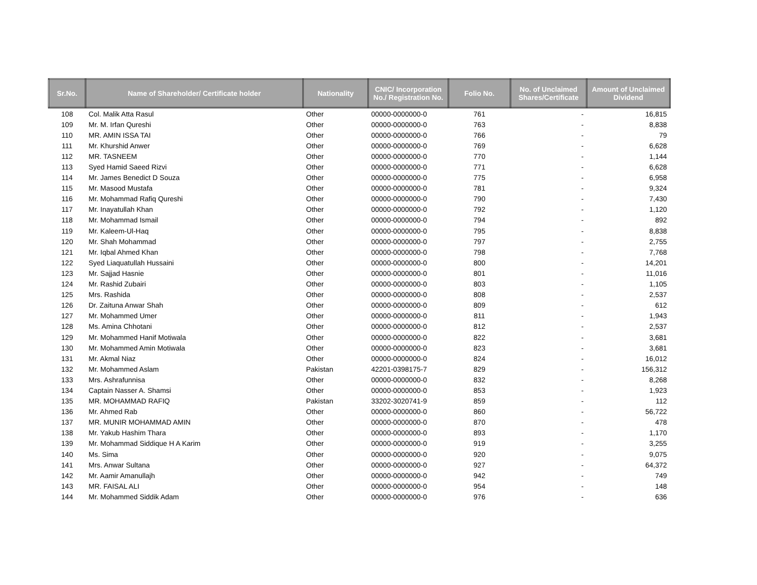| Sr.No. | Name of Shareholder/ Certificate holder | Nationality | CNIC/ Incorporation No./ Registration No. | Folio No. | No. of Unclaimed Shares/Certificate | Amount of Unclaimed Dividend |
| --- | --- | --- | --- | --- | --- | --- |
| 108 | Col. Malik Atta Rasul | Other | 00000-0000000-0 | 761 | - | 16,815 |
| 109 | Mr. M. Irfan Qureshi | Other | 00000-0000000-0 | 763 | - | 8,838 |
| 110 | MR. AMIN ISSA TAI | Other | 00000-0000000-0 | 766 | - | 79 |
| 111 | Mr. Khurshid Anwer | Other | 00000-0000000-0 | 769 | - | 6,628 |
| 112 | MR. TASNEEM | Other | 00000-0000000-0 | 770 | - | 1,144 |
| 113 | Syed Hamid Saeed Rizvi | Other | 00000-0000000-0 | 771 | - | 6,628 |
| 114 | Mr. James Benedict D Souza | Other | 00000-0000000-0 | 775 | - | 6,958 |
| 115 | Mr. Masood Mustafa | Other | 00000-0000000-0 | 781 | - | 9,324 |
| 116 | Mr. Mohammad Rafiq Qureshi | Other | 00000-0000000-0 | 790 | - | 7,430 |
| 117 | Mr. Inayatullah Khan | Other | 00000-0000000-0 | 792 | - | 1,120 |
| 118 | Mr. Mohammad Ismail | Other | 00000-0000000-0 | 794 | - | 892 |
| 119 | Mr. Kaleem-Ul-Haq | Other | 00000-0000000-0 | 795 | - | 8,838 |
| 120 | Mr. Shah Mohammad | Other | 00000-0000000-0 | 797 | - | 2,755 |
| 121 | Mr. Iqbal Ahmed Khan | Other | 00000-0000000-0 | 798 | - | 7,768 |
| 122 | Syed Liaquatullah Hussaini | Other | 00000-0000000-0 | 800 | - | 14,201 |
| 123 | Mr. Sajjad Hasnie | Other | 00000-0000000-0 | 801 | - | 11,016 |
| 124 | Mr. Rashid Zubairi | Other | 00000-0000000-0 | 803 | - | 1,105 |
| 125 | Mrs. Rashida | Other | 00000-0000000-0 | 808 | - | 2,537 |
| 126 | Dr. Zaituna Anwar Shah | Other | 00000-0000000-0 | 809 | - | 612 |
| 127 | Mr. Mohammed Umer | Other | 00000-0000000-0 | 811 | - | 1,943 |
| 128 | Ms. Amina Chhotani | Other | 00000-0000000-0 | 812 | - | 2,537 |
| 129 | Mr. Mohammed Hanif Motiwala | Other | 00000-0000000-0 | 822 | - | 3,681 |
| 130 | Mr. Mohammed Amin Motiwala | Other | 00000-0000000-0 | 823 | - | 3,681 |
| 131 | Mr. Akmal Niaz | Other | 00000-0000000-0 | 824 | - | 16,012 |
| 132 | Mr. Mohammed Aslam | Pakistan | 42201-0398175-7 | 829 | - | 156,312 |
| 133 | Mrs. Ashrafunnisa | Other | 00000-0000000-0 | 832 | - | 8,268 |
| 134 | Captain Nasser A. Shamsi | Other | 00000-0000000-0 | 853 | - | 1,923 |
| 135 | MR. MOHAMMAD RAFIQ | Pakistan | 33202-3020741-9 | 859 | - | 112 |
| 136 | Mr. Ahmed Rab | Other | 00000-0000000-0 | 860 | - | 56,722 |
| 137 | MR. MUNIR MOHAMMAD AMIN | Other | 00000-0000000-0 | 870 | - | 478 |
| 138 | Mr. Yakub Hashim Thara | Other | 00000-0000000-0 | 893 | - | 1,170 |
| 139 | Mr. Mohammad Siddique H A Karim | Other | 00000-0000000-0 | 919 | - | 3,255 |
| 140 | Ms. Sima | Other | 00000-0000000-0 | 920 | - | 9,075 |
| 141 | Mrs. Anwar Sultana | Other | 00000-0000000-0 | 927 | - | 64,372 |
| 142 | Mr. Aamir Amanullajh | Other | 00000-0000000-0 | 942 | - | 749 |
| 143 | MR. FAISAL ALI | Other | 00000-0000000-0 | 954 | - | 148 |
| 144 | Mr. Mohammed Siddik Adam | Other | 00000-0000000-0 | 976 | - | 636 |